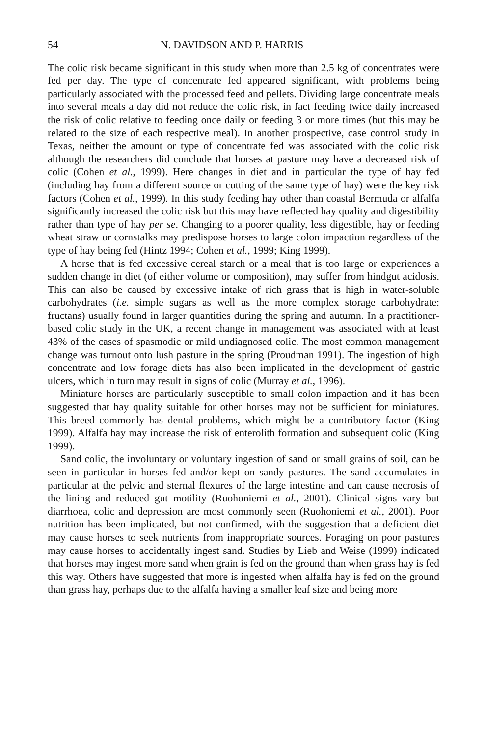54 N. DAVIDSON AND P. HARRIS
The colic risk became significant in this study when more than 2.5 kg of concentrates were fed per day. The type of concentrate fed appeared significant, with problems being particularly associated with the processed feed and pellets. Dividing large concentrate meals into several meals a day did not reduce the colic risk, in fact feeding twice daily increased the risk of colic relative to feeding once daily or feeding 3 or more times (but this may be related to the size of each respective meal). In another prospective, case control study in Texas, neither the amount or type of concentrate fed was associated with the colic risk although the researchers did conclude that horses at pasture may have a decreased risk of colic (Cohen et al., 1999). Here changes in diet and in particular the type of hay fed (including hay from a different source or cutting of the same type of hay) were the key risk factors (Cohen et al., 1999). In this study feeding hay other than coastal Bermuda or alfalfa significantly increased the colic risk but this may have reflected hay quality and digestibility rather than type of hay per se. Changing to a poorer quality, less digestible, hay or feeding wheat straw or cornstalks may predispose horses to large colon impaction regardless of the type of hay being fed (Hintz 1994; Cohen et al., 1999; King 1999).
A horse that is fed excessive cereal starch or a meal that is too large or experiences a sudden change in diet (of either volume or composition), may suffer from hindgut acidosis. This can also be caused by excessive intake of rich grass that is high in water-soluble carbohydrates (i.e. simple sugars as well as the more complex storage carbohydrate: fructans) usually found in larger quantities during the spring and autumn. In a practitioner- based colic study in the UK, a recent change in management was associated with at least 43% of the cases of spasmodic or mild undiagnosed colic. The most common management change was turnout onto lush pasture in the spring (Proudman 1991). The ingestion of high concentrate and low forage diets has also been implicated in the development of gastric ulcers, which in turn may result in signs of colic (Murray et al., 1996).
Miniature horses are particularly susceptible to small colon impaction and it has been suggested that hay quality suitable for other horses may not be sufficient for miniatures. This breed commonly has dental problems, which might be a contributory factor (King 1999). Alfalfa hay may increase the risk of enterolith formation and subsequent colic (King 1999).
Sand colic, the involuntary or voluntary ingestion of sand or small grains of soil, can be seen in particular in horses fed and/or kept on sandy pastures. The sand accumulates in particular at the pelvic and sternal flexures of the large intestine and can cause necrosis of the lining and reduced gut motility (Ruohoniemi et al., 2001). Clinical signs vary but diarrhoea, colic and depression are most commonly seen (Ruohoniemi et al., 2001). Poor nutrition has been implicated, but not confirmed, with the suggestion that a deficient diet may cause horses to seek nutrients from inappropriate sources. Foraging on poor pastures may cause horses to accidentally ingest sand. Studies by Lieb and Weise (1999) indicated that horses may ingest more sand when grain is fed on the ground than when grass hay is fed this way. Others have suggested that more is ingested when alfalfa hay is fed on the ground than grass hay, perhaps due to the alfalfa having a smaller leaf size and being more